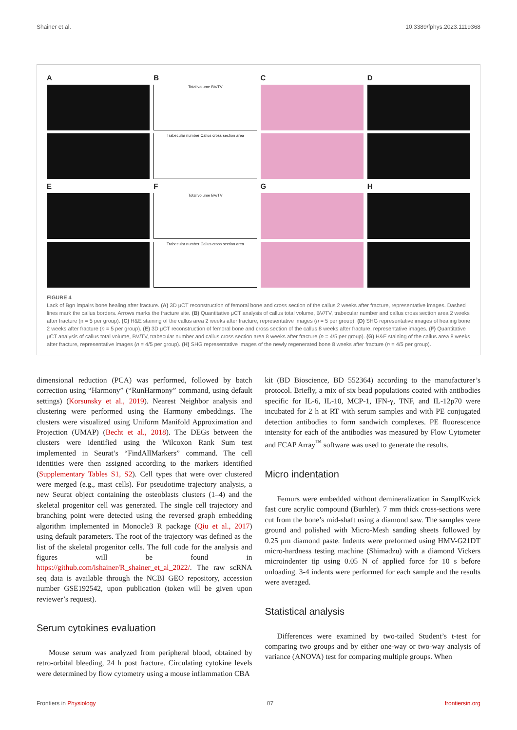Shainer et al. 10.3389/fphys.2023.1119368
A
E
B
Total volume BV/TV
Trabecular number Callus cross section area
F
Total volume BV/TV
Trabecular number Callus cross section area
C
G
D
H
FIGURE 4
Lack of Bgn impairs bone healing after fracture. (A) 3D μCT reconstruction of femoral bone and cross section of the callus 2 weeks after fracture, representative images. Dashed lines mark the callus borders. Arrows marks the fracture site. (B) Quantitative μCT analysis of callus total volume, BV/TV, trabecular number and callus cross section area 2 weeks after fracture (n = 5 per group). (C) H&E staining of the callus area 2 weeks after fracture, representative images (n = 5 per group). (D) SHG representative images of healing bone 2 weeks after fracture (n = 5 per group). (E) 3D μCT reconstruction of femoral bone and cross section of the callus 8 weeks after fracture, representative images. (F) Quantitative μCT analysis of callus total volume, BV/TV, trabecular number and callus cross section area 8 weeks after fracture (n = 4/5 per group). (G) H&E staining of the callus area 8 weeks after fracture, representative images (n = 4/5 per group). (H) SHG representative images of the newly regenerated bone 8 weeks after fracture (n = 4/5 per group).
dimensional reduction (PCA) was performed, followed by batch correction using “Harmony” (“RunHarmony” command, using default settings) (Korsunsky et al., 2019). Nearest Neighbor analysis and clustering were performed using the Harmony embeddings. The clusters were visualized using Uniform Manifold Approximation and Projection (UMAP) (Becht et al., 2018). The DEGs between the clusters were identified using the Wilcoxon Rank Sum test implemented in Seurat’s “FindAllMarkers” command. The cell identities were then assigned according to the markers identified (Supplementary Tables S1, S2). Cell types that were over clustered were merged (e.g., mast cells). For pseudotime trajectory analysis, a new Seurat object containing the osteoblasts clusters (1–4) and the skeletal progenitor cell was generated. The single cell trajectory and branching point were detected using the reversed graph embedding algorithm implemented in Monocle3 R package (Qiu et al., 2017) using default parameters. The root of the trajectory was defined as the list of the skeletal progenitor cells. The full code for the analysis and figures will be found in https://github.com/ishainer/R_shainer_et_al_2022/. The raw scRNA seq data is available through the NCBI GEO repository, accession number GSE192542, upon publication (token will be given upon reviewer’s request).
Serum cytokines evaluation
Mouse serum was analyzed from peripheral blood, obtained by retro-orbital bleeding, 24 h post fracture. Circulating cytokine levels were determined by flow cytometry using a mouse inflammation CBA
kit (BD Bioscience, BD 552364) according to the manufacturer’s protocol. Briefly, a mix of six bead populations coated with antibodies specific for IL-6, IL-10, MCP-1, IFN-γ, TNF, and IL-12p70 were incubated for 2 h at RT with serum samples and with PE conjugated detection antibodies to form sandwich complexes. PE fluorescence intensity for each of the antibodies was measured by Flow Cytometer and FCAP Array<sup>™</sup> software was used to generate the results.
Micro indentation
Femurs were embedded without demineralization in SamplKwick fast cure acrylic compound (Burhler). 7 mm thick cross-sections were cut from the bone’s mid-shaft using a diamond saw. The samples were ground and polished with Micro-Mesh sanding sheets followed by 0.25 μm diamond paste. Indents were preformed using HMV-G21DT micro-hardness testing machine (Shimadzu) with a diamond Vickers microindenter tip using 0.05 N of applied force for 10 s before unloading. 3-4 indents were performed for each sample and the results were averaged.
Statistical analysis
Differences were examined by two-tailed Student’s t-test for comparing two groups and by either one-way or two-way analysis of variance (ANOVA) test for comparing multiple groups. When
Frontiers in Physiology 07 frontiersin.org